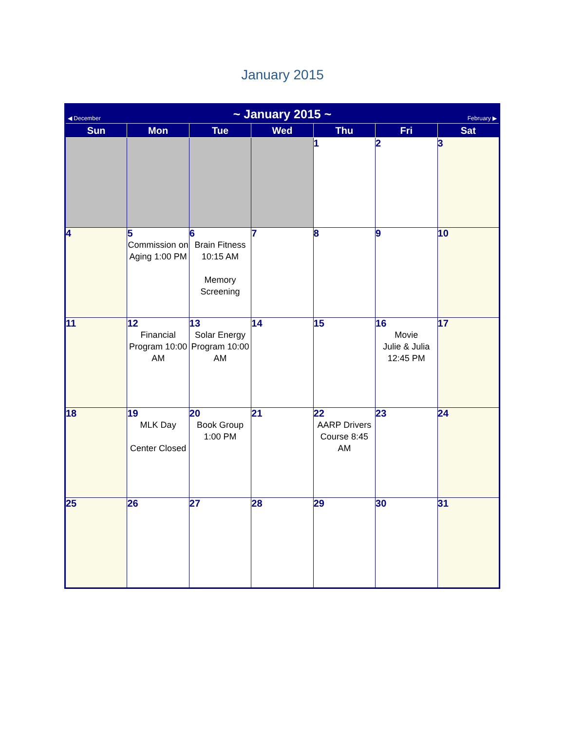January 2015
| ◀ December | | ~ January 2015 ~ | | | February ▶ | |
| Sun | Mon | Tue | Wed | Thu | Fri | Sat |
| | | | | 1 | 2 | 3 |
| 4 | 5 Commission on Aging 1:00 PM | 6 Brain Fitness 10:15 AM Memory Screening | 7 | 8 | 9 | 10 |
| 11 | 12 Financial Program 10:00 AM | 13 Solar Energy Program 10:00 AM | 14 | 15 | 16 Movie Julie & Julia 12:45 PM | 17 |
| 18 | 19 MLK Day Center Closed | 20 Book Group 1:00 PM | 21 | 22 AARP Drivers Course 8:45 AM | 23 | 24 |
| 25 | 26 | 27 | 28 | 29 | 30 | 31 |